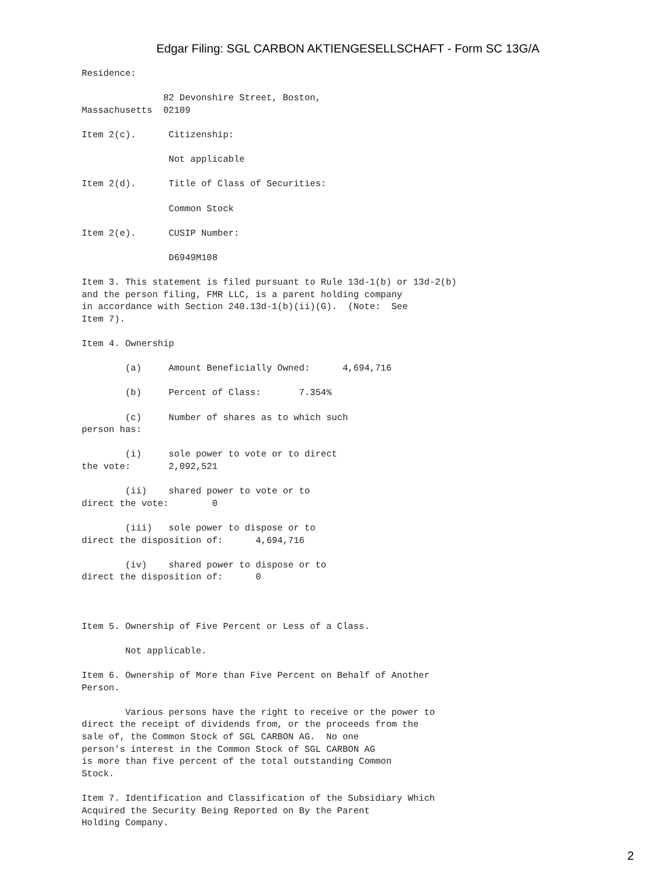Edgar Filing: SGL CARBON AKTIENGESELLSCHAFT - Form SC 13G/A
Residence:

               82 Devonshire Street, Boston,
Massachusetts  02109

Item 2(c).      Citizenship:

                Not applicable

Item 2(d).      Title of Class of Securities:

                Common Stock

Item 2(e).      CUSIP Number:

                D6949M108

Item 3. This statement is filed pursuant to Rule 13d-1(b) or 13d-2(b)
and the person filing, FMR LLC, is a parent holding company
in accordance with Section 240.13d-1(b)(ii)(G).  (Note:  See
Item 7).

Item 4. Ownership

        (a)     Amount Beneficially Owned:      4,694,716

        (b)     Percent of Class:       7.354%

        (c)     Number of shares as to which such
person has:

        (i)     sole power to vote or to direct
the vote:       2,092,521

        (ii)    shared power to vote or to
direct the vote:        0

        (iii)   sole power to dispose or to
direct the disposition of:      4,694,716

        (iv)    shared power to dispose or to
direct the disposition of:      0



Item 5. Ownership of Five Percent or Less of a Class.

        Not applicable.

Item 6. Ownership of More than Five Percent on Behalf of Another
Person.

        Various persons have the right to receive or the power to
direct the receipt of dividends from, or the proceeds from the
sale of, the Common Stock of SGL CARBON AG.  No one
person's interest in the Common Stock of SGL CARBON AG
is more than five percent of the total outstanding Common
Stock.

Item 7. Identification and Classification of the Subsidiary Which
Acquired the Security Being Reported on By the Parent
Holding Company.
2